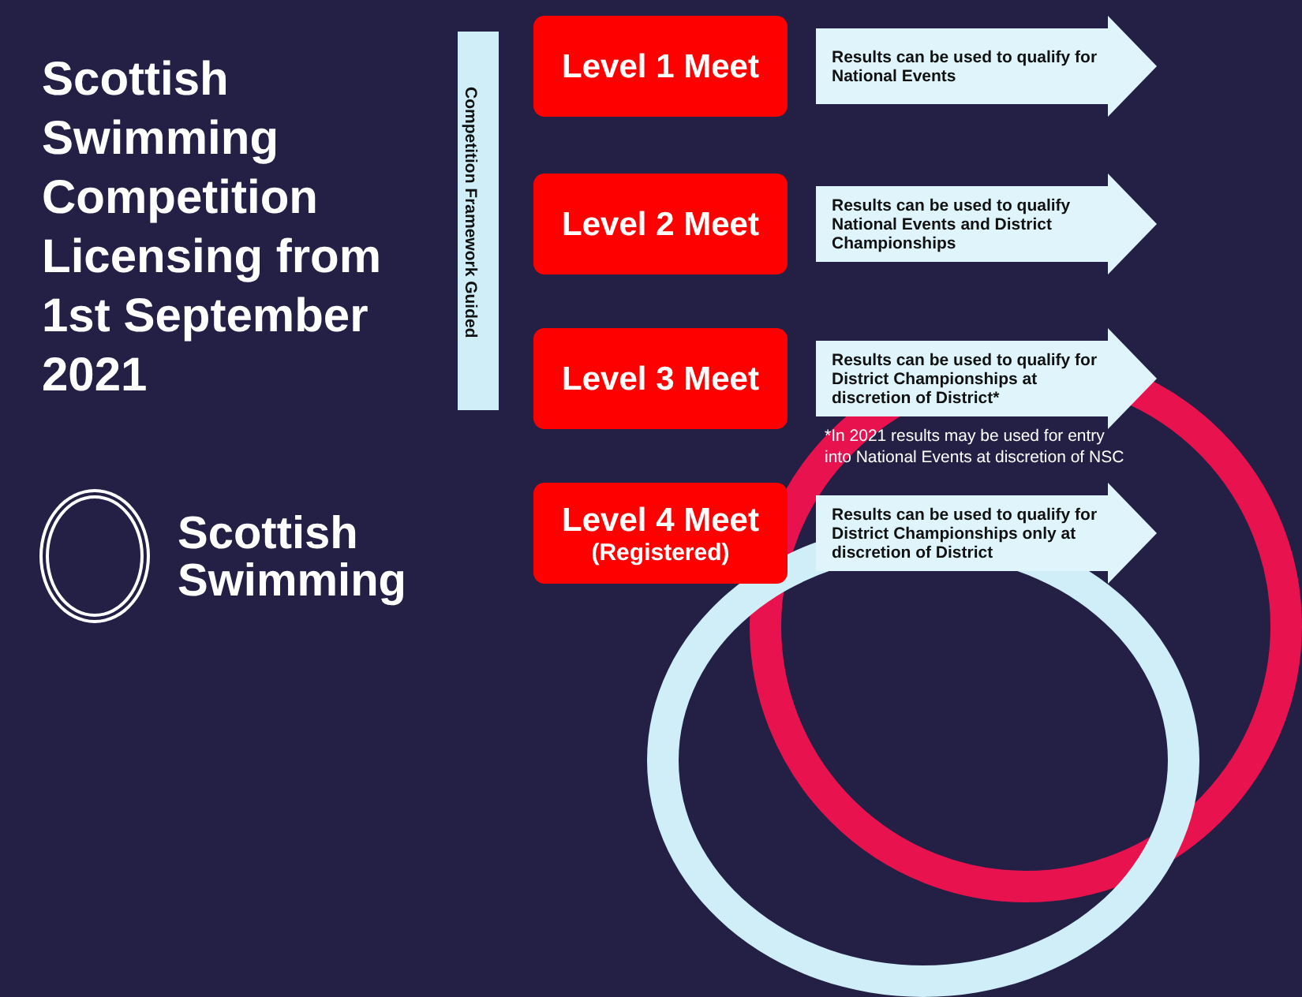Scottish Swimming Competition Licensing from 1st September 2021
Competition Framework Guided
Level 1 Meet
Results can be used to qualify for National Events
Level 2 Meet
Results can be used to qualify National Events and District Championships
Level 3 Meet
Results can be used to qualify for District Championships at discretion of District*
*In 2021 results may be used for entry
into National Events at discretion of NSC
Level 4 Meet
(Registered)
Results can be used to qualify for District Championships only at discretion of District
Scottish
Swimming